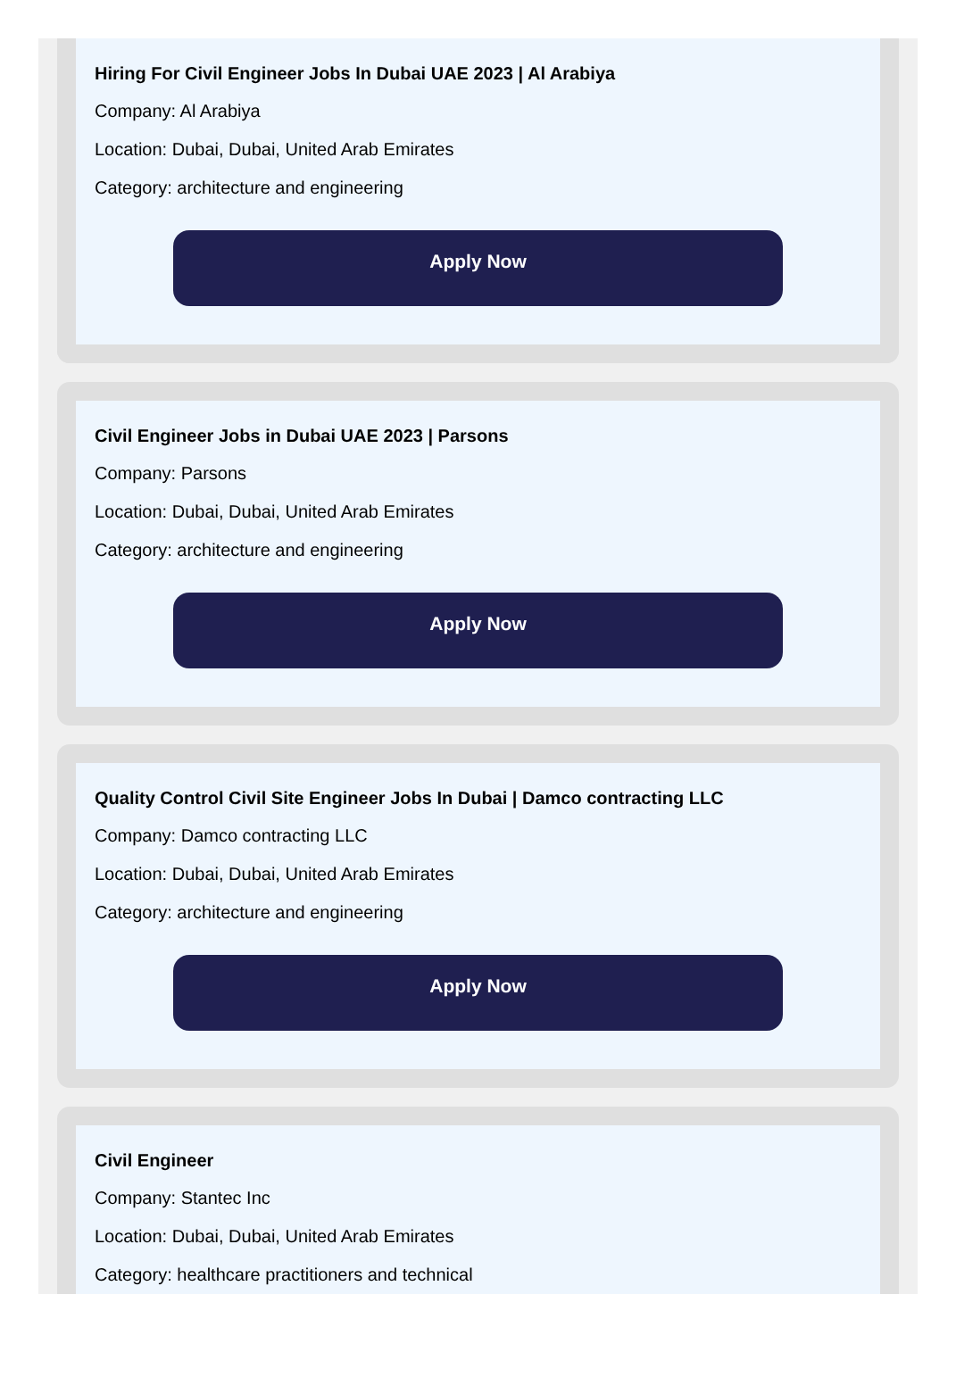Hiring For Civil Engineer Jobs In Dubai UAE 2023 | Al Arabiya
Company: Al Arabiya
Location: Dubai, Dubai, United Arab Emirates
Category: architecture and engineering
Apply Now
Civil Engineer Jobs in Dubai UAE 2023 | Parsons
Company: Parsons
Location: Dubai, Dubai, United Arab Emirates
Category: architecture and engineering
Apply Now
Quality Control Civil Site Engineer Jobs In Dubai | Damco contracting LLC
Company: Damco contracting LLC
Location: Dubai, Dubai, United Arab Emirates
Category: architecture and engineering
Apply Now
Civil Engineer
Company: Stantec Inc
Location: Dubai, Dubai, United Arab Emirates
Category: healthcare practitioners and technical